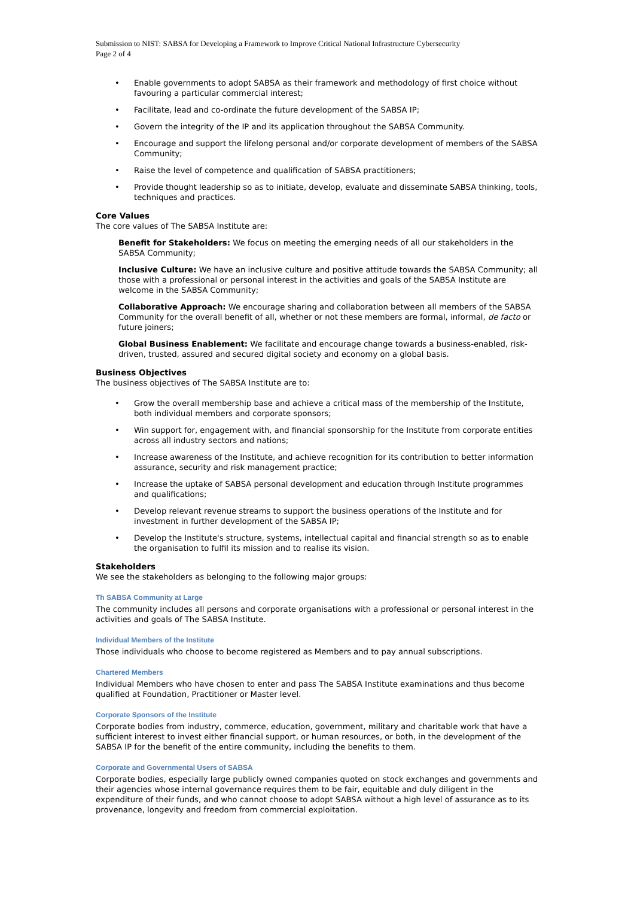Submission to NIST: SABSA for Developing a Framework to Improve Critical National Infrastructure Cybersecurity
Page 2 of 4
• Enable governments to adopt SABSA as their framework and methodology of first choice without favouring a particular commercial interest;
• Facilitate, lead and co-ordinate the future development of the SABSA IP;
• Govern the integrity of the IP and its application throughout the SABSA Community.
• Encourage and support the lifelong personal and/or corporate development of members of the SABSA Community;
• Raise the level of competence and qualification of SABSA practitioners;
• Provide thought leadership so as to initiate, develop, evaluate and disseminate SABSA thinking, tools, techniques and practices.
Core Values
The core values of The SABSA Institute are:
Benefit for Stakeholders: We focus on meeting the emerging needs of all our stakeholders in the SABSA Community;
Inclusive Culture: We have an inclusive culture and positive attitude towards the SABSA Community; all those with a professional or personal interest in the activities and goals of the SABSA Institute are welcome in the SABSA Community;
Collaborative Approach: We encourage sharing and collaboration between all members of the SABSA Community for the overall benefit of all, whether or not these members are formal, informal, de facto or future joiners;
Global Business Enablement: We facilitate and encourage change towards a business-enabled, risk-driven, trusted, assured and secured digital society and economy on a global basis.
Business Objectives
The business objectives of The SABSA Institute are to:
• Grow the overall membership base and achieve a critical mass of the membership of the Institute, both individual members and corporate sponsors;
• Win support for, engagement with, and financial sponsorship for the Institute from corporate entities across all industry sectors and nations;
• Increase awareness of the Institute, and achieve recognition for its contribution to better information assurance, security and risk management practice;
• Increase the uptake of SABSA personal development and education through Institute programmes and qualifications;
• Develop relevant revenue streams to support the business operations of the Institute and for investment in further development of the SABSA IP;
• Develop the Institute's structure, systems, intellectual capital and financial strength so as to enable the organisation to fulfil its mission and to realise its vision.
Stakeholders
We see the stakeholders as belonging to the following major groups:
Th SABSA Community at Large
The community includes all persons and corporate organisations with a professional or personal interest in the activities and goals of The SABSA Institute.
Individual Members of the Institute
Those individuals who choose to become registered as Members and to pay annual subscriptions.
Chartered Members
Individual Members who have chosen to enter and pass The SABSA Institute examinations and thus become qualified at Foundation, Practitioner or Master level.
Corporate Sponsors of the Institute
Corporate bodies from industry, commerce, education, government, military and charitable work that have a sufficient interest to invest either financial support, or human resources, or both, in the development of the SABSA IP for the benefit of the entire community, including the benefits to them.
Corporate and Governmental Users of SABSA
Corporate bodies, especially large publicly owned companies quoted on stock exchanges and governments and their agencies whose internal governance requires them to be fair, equitable and duly diligent in the expenditure of their funds, and who cannot choose to adopt SABSA without a high level of assurance as to its provenance, longevity and freedom from commercial exploitation.